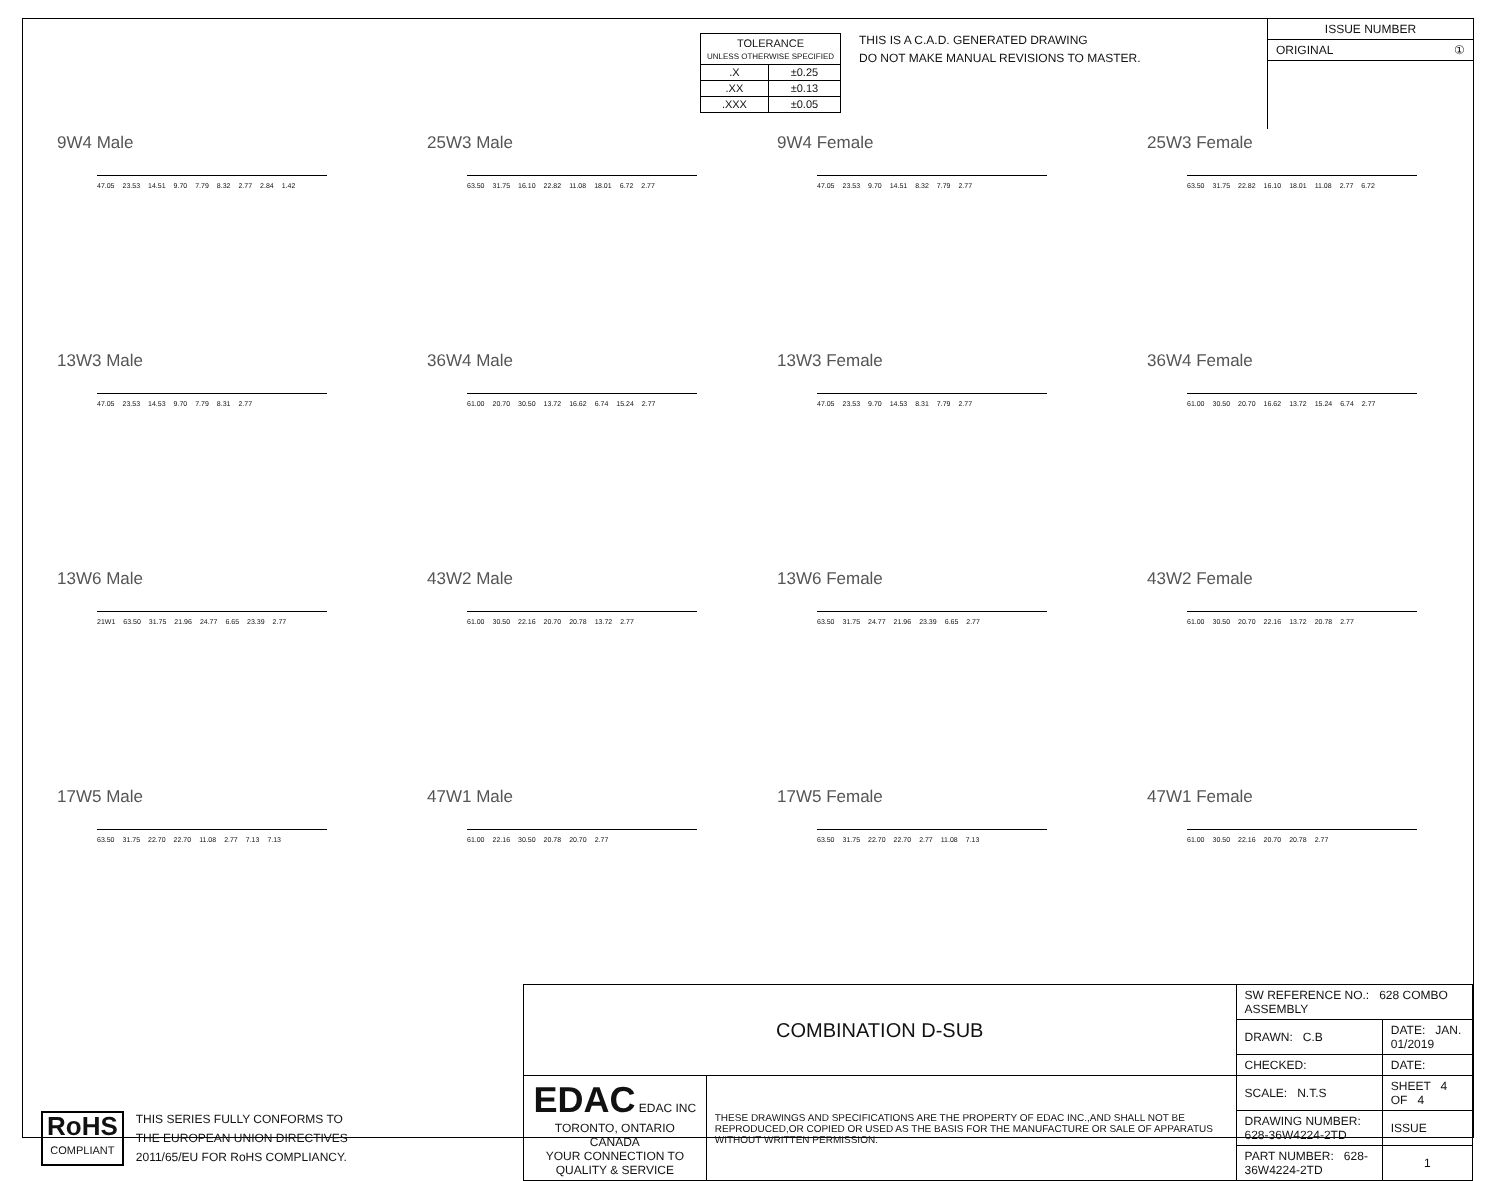| TOLERANCE UNLESS OTHERWISE SPECIFIED | |
| .X | ±0.25 |
| .XX | ±0.13 |
| .XXX | ±0.05 |
THIS IS A C.A.D. GENERATED DRAWING
DO NOT MAKE MANUAL REVISIONS TO MASTER.
ISSUE NUMBER
ORIGINAL ①
9W4 Male
47.05 23.53 14.51 9.70 7.79 8.32 2.77 2.84 1.42
25W3 Male
63.50 31.75 16.10 22.82 11.08 18.01 6.72 2.77
9W4 Female
47.05 23.53 9.70 14.51 8.32 7.79 2.77
25W3 Female
63.50 31.75 22.82 16.10 18.01 11.08 2.77 6.72
13W3 Male
47.05 23.53 14.53 9.70 7.79 8.31 2.77
36W4 Male
61.00 20.70 30.50 13.72 16.62 6.74 15.24 2.77
13W3 Female
47.05 23.53 9.70 14.53 8.31 7.79 2.77
36W4 Female
61.00 30.50 20.70 16.62 13.72 15.24 6.74 2.77
13W6 Male
21W1 63.50 31.75 21.96 24.77 6.65 23.39 2.77
43W2 Male
61.00 30.50 22.16 20.70 20.78 13.72 2.77
13W6 Female
63.50 31.75 24.77 21.96 23.39 6.65 2.77
43W2 Female
61.00 30.50 20.70 22.16 13.72 20.78 2.77
17W5 Male
63.50 31.75 22.70 22.70 11.08 2.77 7.13 7.13
47W1 Male
61.00 22.16 30.50 20.78 20.70 2.77
17W5 Female
63.50 31.75 22.70 22.70 2.77 11.08 7.13
47W1 Female
61.00 30.50 22.16 20.70 20.78 2.77
RoHS
COMPLIANT
THIS SERIES FULLY CONFORMS TO
THE EUROPEAN UNION DIRECTIVES
2011/65/EU FOR RoHS COMPLIANCY.
| COMBINATION D-SUB | | SW REFERENCE NO.: 628 COMBO ASSEMBLY | | |
| | | DRAWN: C.B | DATE: JAN. 01/2019 | |
| | | CHECKED: | DATE: | |
| EDAC EDAC INC TORONTO, ONTARIO CANADA YOUR CONNECTION TO QUALITY & SERVICE | THESE DRAWINGS AND SPECIFICATIONS ARE THE PROPERTY OF EDAC INC.,AND SHALL NOT BE REPRODUCED,OR COPIED OR USED AS THE BASIS FOR THE MANUFACTURE OR SALE OF APPARATUS WITHOUT WRITTEN PERMISSION. | SCALE: N.T.S | SHEET 4 OF 4 | |
| | | DRAWING NUMBER: 628-36W4224-2TD | | ISSUE |
| | | PART NUMBER: 628-36W4224-2TD | | 1 |